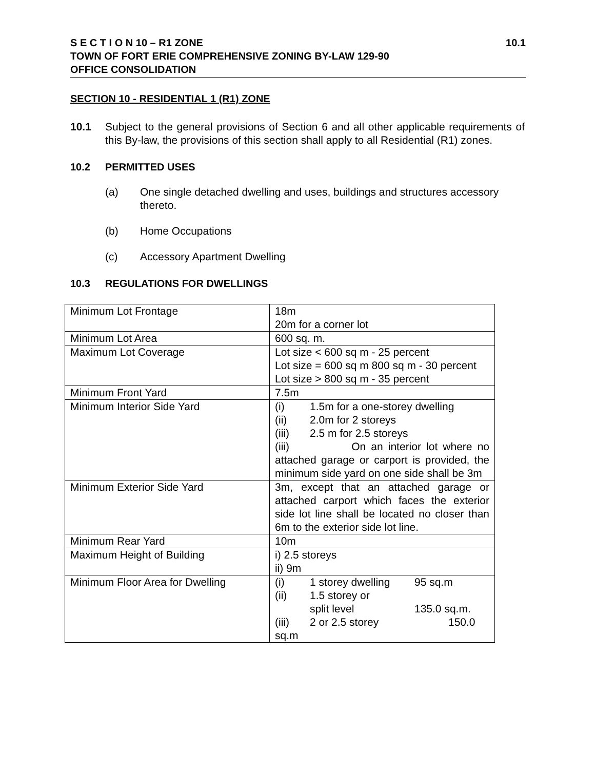10.1 S E C T I O N 10 – R1 ZONE
TOWN OF FORT ERIE COMPREHENSIVE ZONING BY-LAW 129-90
OFFICE CONSOLIDATION
SECTION 10 - RESIDENTIAL 1 (R1) ZONE
10.1 Subject to the general provisions of Section 6 and all other applicable requirements of this By-law, the provisions of this section shall apply to all Residential (R1) zones.
10.2 PERMITTED USES
(a) One single detached dwelling and uses, buildings and structures accessory thereto.
(b) Home Occupations
(c) Accessory Apartment Dwelling
10.3 REGULATIONS FOR DWELLINGS
| Minimum Lot Frontage | 18m 20m for a corner lot |
| Minimum Lot Area | 600 sq. m. |
| Maximum Lot Coverage | Lot size < 600 sq m - 25 percent Lot size = 600 sq m 800 sq m - 30 percent Lot size > 800 sq m - 35 percent |
| Minimum Front Yard | 7.5m |
| Minimum Interior Side Yard | (i) 1.5m for a one-storey dwelling (ii) 2.0m for 2 storeys (iii) 2.5 m for 2.5 storeys (iii) On an interior lot where no attached garage or carport is provided, the minimum side yard on one side shall be 3m |
| Minimum Exterior Side Yard | 3m, except that an attached garage or attached carport which faces the exterior side lot line shall be located no closer than 6m to the exterior side lot line. |
| Minimum Rear Yard | 10m |
| Maximum Height of Building | i) 2.5 storeys ii) 9m |
| Minimum Floor Area for Dwelling | (i) 1 storey dwelling 95 sq.m (ii) 1.5 storey or split level 135.0 sq.m. (iii) 2 or 2.5 storey 150.0 sq.m |